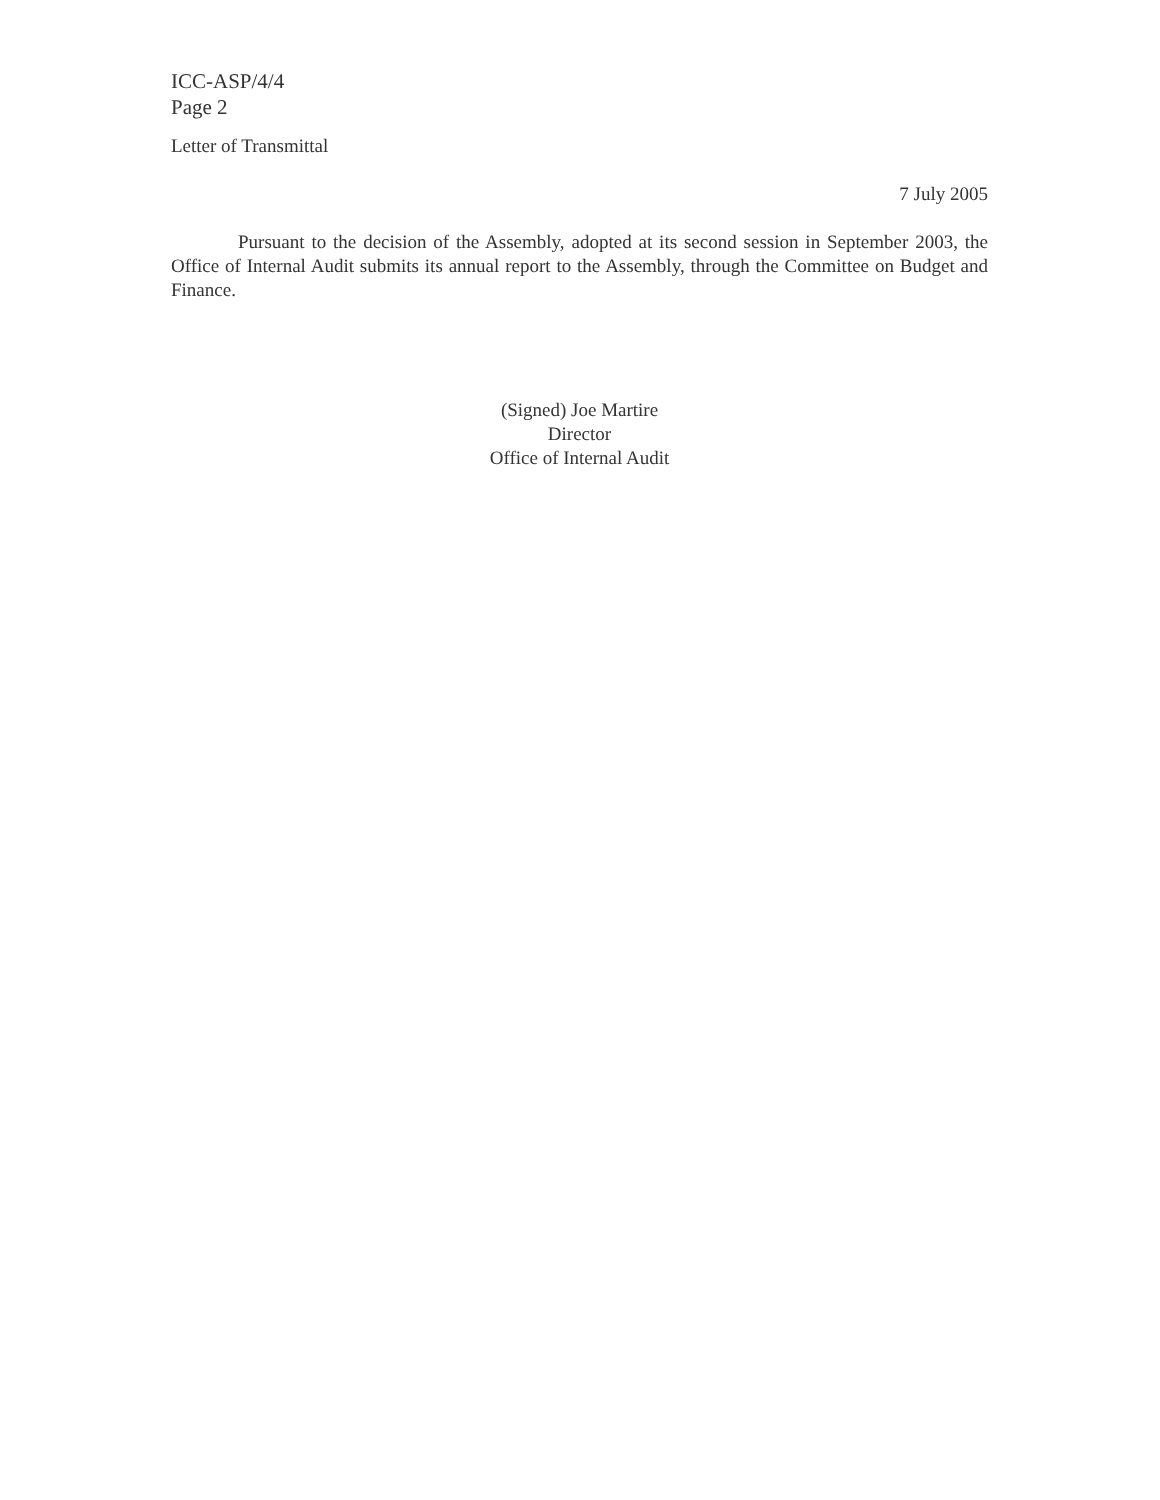ICC-ASP/4/4
Page 2
Letter of Transmittal
7 July 2005
Pursuant to the decision of the Assembly, adopted at its second session in September 2003, the Office of Internal Audit submits its annual report to the Assembly, through the Committee on Budget and Finance.
(Signed) Joe Martire
Director
Office of Internal Audit